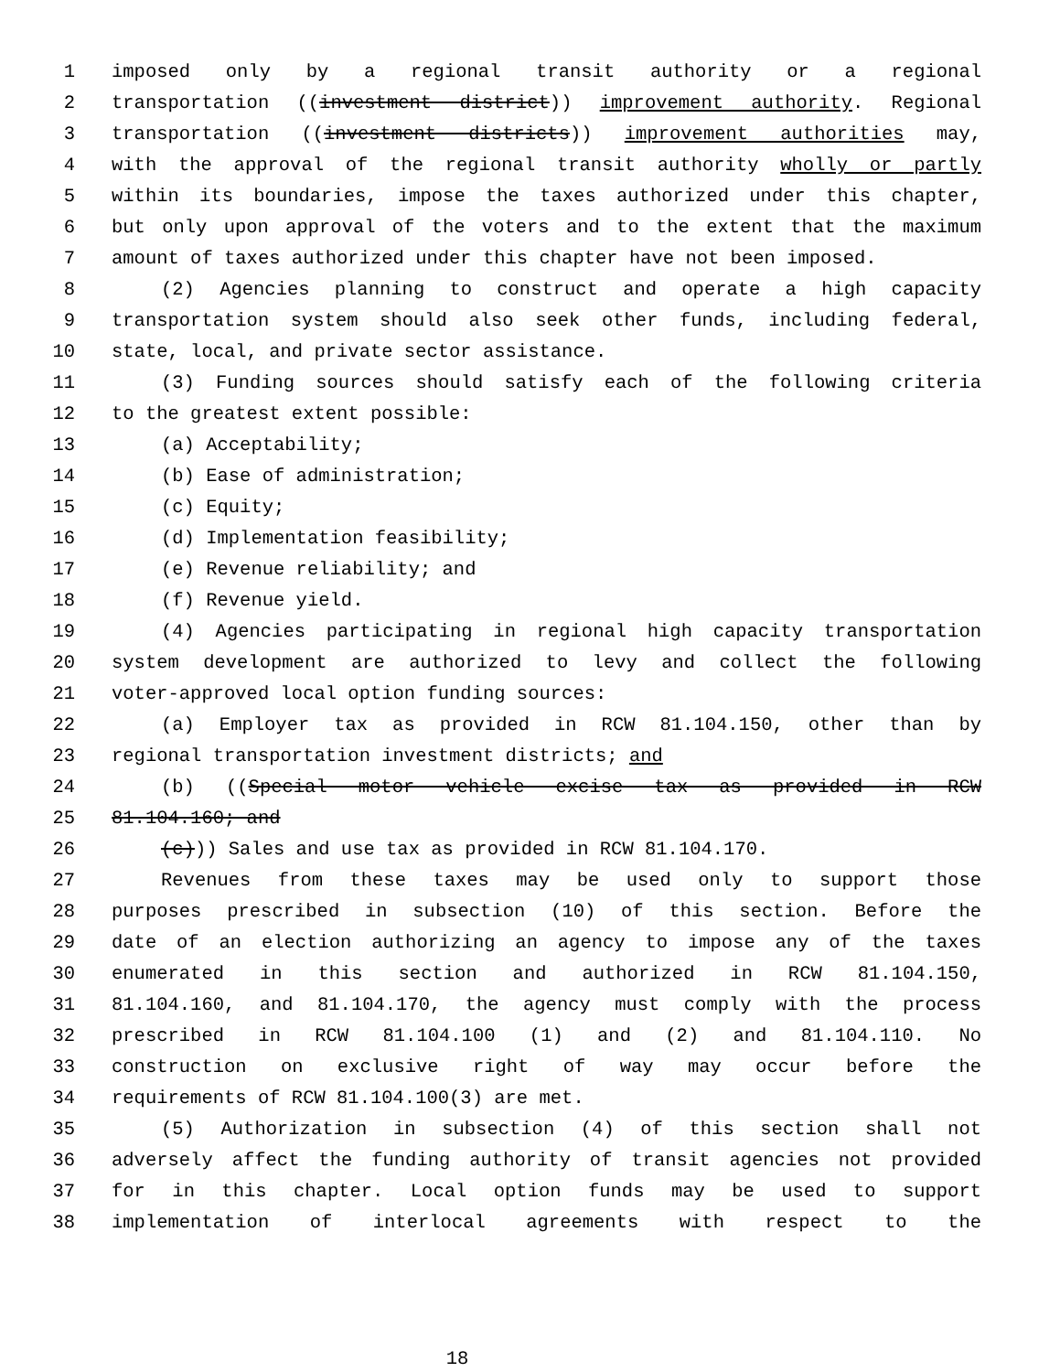1 imposed only by a regional transit authority or a regional
2 transportation ((investment district)) improvement authority. Regional
3 transportation ((investment districts)) improvement authorities may,
4 with the approval of the regional transit authority wholly or partly
5 within its boundaries, impose the taxes authorized under this chapter,
6 but only upon approval of the voters and to the extent that the maximum
7 amount of taxes authorized under this chapter have not been imposed.
8 (2) Agencies planning to construct and operate a high capacity
9 transportation system should also seek other funds, including federal,
10 state, local, and private sector assistance.
11 (3) Funding sources should satisfy each of the following criteria
12 to the greatest extent possible:
13 (a) Acceptability;
14 (b) Ease of administration;
15 (c) Equity;
16 (d) Implementation feasibility;
17 (e) Revenue reliability; and
18 (f) Revenue yield.
19 (4) Agencies participating in regional high capacity transportation
20 system development are authorized to levy and collect the following
21 voter-approved local option funding sources:
22 (a) Employer tax as provided in RCW 81.104.150, other than by
23 regional transportation investment districts; and
24 (b) ((Special motor vehicle excise tax as provided in RCW
25 81.104.160; and
26 (c))) Sales and use tax as provided in RCW 81.104.170.
27 Revenues from these taxes may be used only to support those
28 purposes prescribed in subsection (10) of this section. Before the
29 date of an election authorizing an agency to impose any of the taxes
30 enumerated in this section and authorized in RCW 81.104.150,
31 81.104.160, and 81.104.170, the agency must comply with the process
32 prescribed in RCW 81.104.100 (1) and (2) and 81.104.110. No
33 construction on exclusive right of way may occur before the
34 requirements of RCW 81.104.100(3) are met.
35 (5) Authorization in subsection (4) of this section shall not
36 adversely affect the funding authority of transit agencies not provided
37 for in this chapter. Local option funds may be used to support
38 implementation of interlocal agreements with respect to the
18